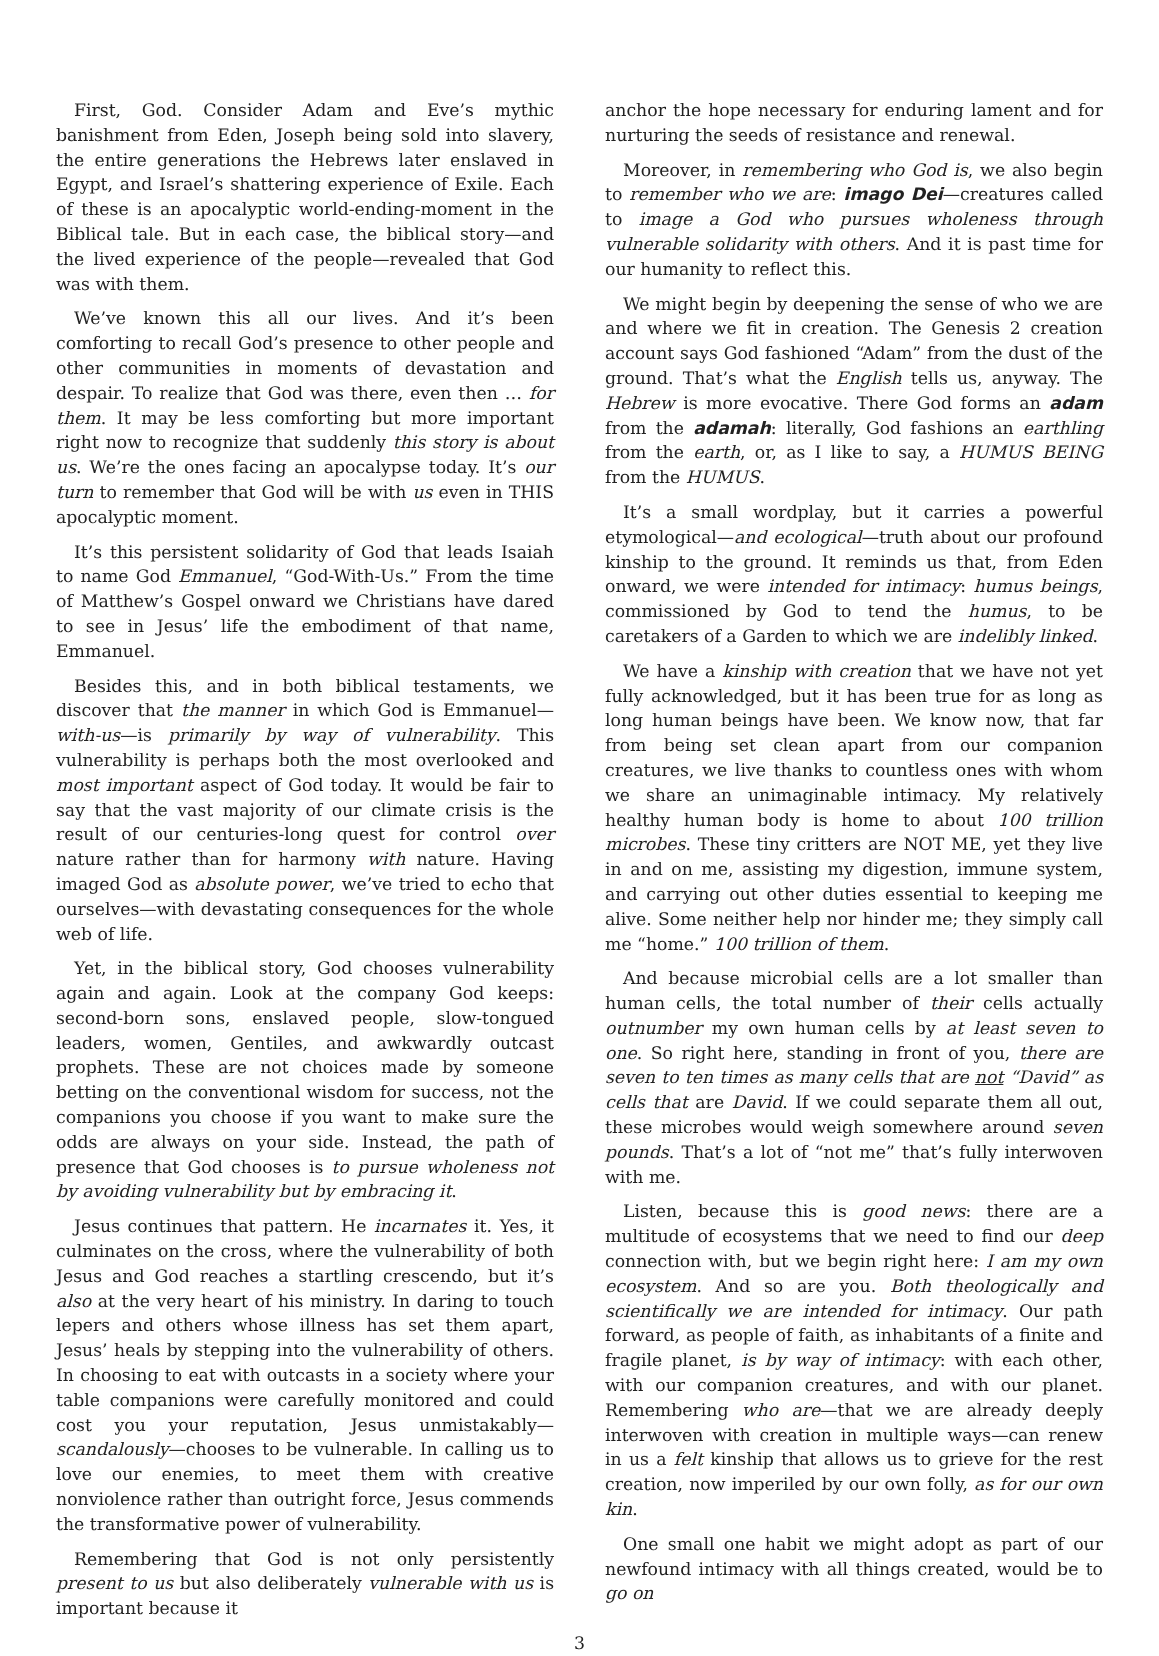First, God. Consider Adam and Eve’s mythic banishment from Eden, Joseph being sold into slavery, the entire generations the Hebrews later enslaved in Egypt, and Israel’s shattering experience of Exile. Each of these is an apocalyptic world-ending-moment in the Biblical tale. But in each case, the biblical story—and the lived experience of the people—revealed that God was with them.
We’ve known this all our lives. And it’s been comforting to recall God’s presence to other people and other communities in moments of devastation and despair. To realize that God was there, even then … for them. It may be less comforting but more important right now to recognize that suddenly this story is about us. We’re the ones facing an apocalypse today. It’s our turn to remember that God will be with us even in THIS apocalyptic moment.
It’s this persistent solidarity of God that leads Isaiah to name God Emmanuel, “God-With-Us.” From the time of Matthew’s Gospel onward we Christians have dared to see in Jesus’ life the embodiment of that name, Emmanuel.
Besides this, and in both biblical testaments, we discover that the manner in which God is Emmanuel—with-us—is primarily by way of vulnerability. This vulnerability is perhaps both the most overlooked and most important aspect of God today. It would be fair to say that the vast majority of our climate crisis is the result of our centuries-long quest for control over nature rather than for harmony with nature. Having imaged God as absolute power, we’ve tried to echo that ourselves—with devastating consequences for the whole web of life.
Yet, in the biblical story, God chooses vulnerability again and again. Look at the company God keeps: second-born sons, enslaved people, slow-tongued leaders, women, Gentiles, and awkwardly outcast prophets. These are not choices made by someone betting on the conventional wisdom for success, not the companions you choose if you want to make sure the odds are always on your side. Instead, the path of presence that God chooses is to pursue wholeness not by avoiding vulnerability but by embracing it.
Jesus continues that pattern. He incarnates it. Yes, it culminates on the cross, where the vulnerability of both Jesus and God reaches a startling crescendo, but it’s also at the very heart of his ministry. In daring to touch lepers and others whose illness has set them apart, Jesus’ heals by stepping into the vulnerability of others. In choosing to eat with outcasts in a society where your table companions were carefully monitored and could cost you your reputation, Jesus unmistakably—scandalously—chooses to be vulnerable. In calling us to love our enemies, to meet them with creative nonviolence rather than outright force, Jesus commends the transformative power of vulnerability.
Remembering that God is not only persistently present to us but also deliberately vulnerable with us is important because it
anchor the hope necessary for enduring lament and for nurturing the seeds of resistance and renewal.
Moreover, in remembering who God is, we also begin to remember who we are: imago Dei—creatures called to image a God who pursues wholeness through vulnerable solidarity with others. And it is past time for our humanity to reflect this.
We might begin by deepening the sense of who we are and where we fit in creation. The Genesis 2 creation account says God fashioned “Adam” from the dust of the ground. That’s what the English tells us, anyway. The Hebrew is more evocative. There God forms an adam from the adamah: literally, God fashions an earthling from the earth, or, as I like to say, a HUMUS BEING from the HUMUS.
It’s a small wordplay, but it carries a powerful etymological—and ecological—truth about our profound kinship to the ground. It reminds us that, from Eden onward, we were intended for intimacy: humus beings, commissioned by God to tend the humus, to be caretakers of a Garden to which we are indelibly linked.
We have a kinship with creation that we have not yet fully acknowledged, but it has been true for as long as long human beings have been. We know now, that far from being set clean apart from our companion creatures, we live thanks to countless ones with whom we share an unimaginable intimacy. My relatively healthy human body is home to about 100 trillion microbes. These tiny critters are NOT ME, yet they live in and on me, assisting my digestion, immune system, and carrying out other duties essential to keeping me alive. Some neither help nor hinder me; they simply call me “home.” 100 trillion of them.
And because microbial cells are a lot smaller than human cells, the total number of their cells actually outnumber my own human cells by at least seven to one. So right here, standing in front of you, there are seven to ten times as many cells that are not “David” as cells that are David. If we could separate them all out, these microbes would weigh somewhere around seven pounds. That’s a lot of “not me” that’s fully interwoven with me.
Listen, because this is good news: there are a multitude of ecosystems that we need to find our deep connection with, but we begin right here: I am my own ecosystem. And so are you. Both theologically and scientifically we are intended for intimacy. Our path forward, as people of faith, as inhabitants of a finite and fragile planet, is by way of intimacy: with each other, with our companion creatures, and with our planet. Remembering who are—that we are already deeply interwoven with creation in multiple ways—can renew in us a felt kinship that allows us to grieve for the rest creation, now imperiled by our own folly, as for our own kin.
One small one habit we might adopt as part of our newfound intimacy with all things created, would be to go on
3